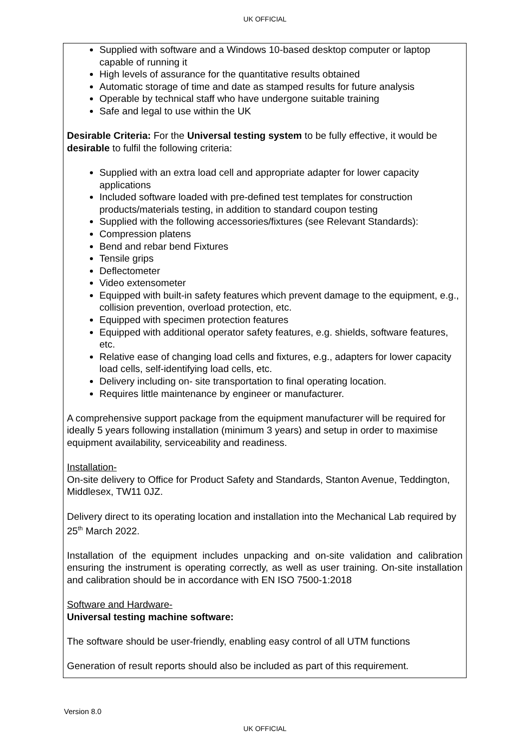UK OFFICIAL
Supplied with software and a Windows 10-based desktop computer or laptop capable of running it
High levels of assurance for the quantitative results obtained
Automatic storage of time and date as stamped results for future analysis
Operable by technical staff who have undergone suitable training
Safe and legal to use within the UK
Desirable Criteria: For the Universal testing system to be fully effective, it would be desirable to fulfil the following criteria:
Supplied with an extra load cell and appropriate adapter for lower capacity applications
Included software loaded with pre-defined test templates for construction products/materials testing, in addition to standard coupon testing
Supplied with the following accessories/fixtures (see Relevant Standards):
Compression platens
Bend and rebar bend Fixtures
Tensile grips
Deflectometer
Video extensometer
Equipped with built-in safety features which prevent damage to the equipment, e.g., collision prevention, overload protection, etc.
Equipped with specimen protection features
Equipped with additional operator safety features, e.g. shields, software features, etc.
Relative ease of changing load cells and fixtures, e.g., adapters for lower capacity load cells, self-identifying load cells, etc.
Delivery including on- site transportation to final operating location.
Requires little maintenance by engineer or manufacturer.
A comprehensive support package from the equipment manufacturer will be required for ideally 5 years following installation (minimum 3 years) and setup in order to maximise equipment availability, serviceability and readiness.
Installation-
On-site delivery to Office for Product Safety and Standards, Stanton Avenue, Teddington, Middlesex, TW11 0JZ.
Delivery direct to its operating location and installation into the Mechanical Lab required by 25<sup>th</sup> March 2022.
Installation of the equipment includes unpacking and on-site validation and calibration ensuring the instrument is operating correctly, as well as user training. On-site installation and calibration should be in accordance with EN ISO 7500-1:2018
Software and Hardware-
Universal testing machine software:
The software should be user-friendly, enabling easy control of all UTM functions
Generation of result reports should also be included as part of this requirement.
Version 8.0
UK OFFICIAL